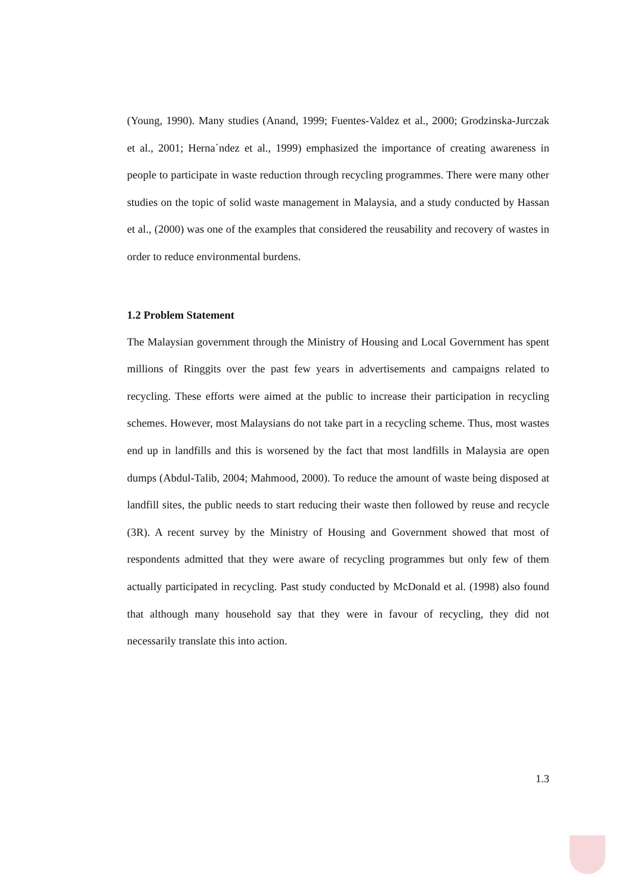(Young, 1990). Many studies (Anand, 1999; Fuentes-Valdez et al., 2000; Grodzinska-Jurczak et al., 2001; Herna´ndez et al., 1999) emphasized the importance of creating awareness in people to participate in waste reduction through recycling programmes. There were many other studies on the topic of solid waste management in Malaysia, and a study conducted by Hassan et al., (2000) was one of the examples that considered the reusability and recovery of wastes in order to reduce environmental burdens.
1.2 Problem Statement
The Malaysian government through the Ministry of Housing and Local Government has spent millions of Ringgits over the past few years in advertisements and campaigns related to recycling. These efforts were aimed at the public to increase their participation in recycling schemes. However, most Malaysians do not take part in a recycling scheme. Thus, most wastes end up in landfills and this is worsened by the fact that most landfills in Malaysia are open dumps (Abdul-Talib, 2004; Mahmood, 2000). To reduce the amount of waste being disposed at landfill sites, the public needs to start reducing their waste then followed by reuse and recycle (3R). A recent survey by the Ministry of Housing and Government showed that most of respondents admitted that they were aware of recycling programmes but only few of them actually participated in recycling. Past study conducted by McDonald et al. (1998) also found that although many household say that they were in favour of recycling, they did not necessarily translate this into action.
1.3